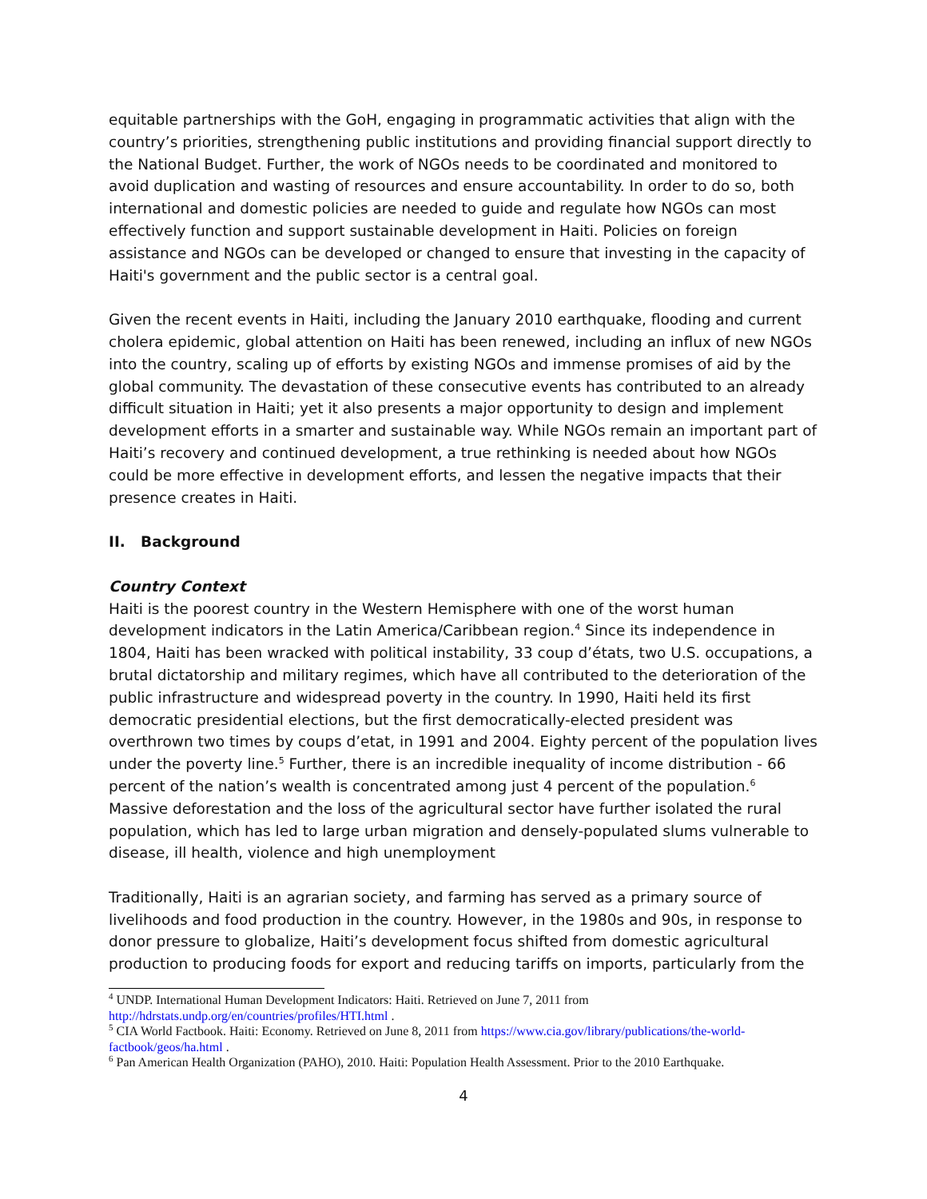equitable partnerships with the GoH, engaging in programmatic activities that align with the country’s priorities, strengthening public institutions and providing financial support directly to the National Budget. Further, the work of NGOs needs to be coordinated and monitored to avoid duplication and wasting of resources and ensure accountability. In order to do so, both international and domestic policies are needed to guide and regulate how NGOs can most effectively function and support sustainable development in Haiti. Policies on foreign assistance and NGOs can be developed or changed to ensure that investing in the capacity of Haiti's government and the public sector is a central goal.
Given the recent events in Haiti, including the January 2010 earthquake, flooding and current cholera epidemic, global attention on Haiti has been renewed, including an influx of new NGOs into the country, scaling up of efforts by existing NGOs and immense promises of aid by the global community. The devastation of these consecutive events has contributed to an already difficult situation in Haiti; yet it also presents a major opportunity to design and implement development efforts in a smarter and sustainable way. While NGOs remain an important part of Haiti’s recovery and continued development, a true rethinking is needed about how NGOs could be more effective in development efforts, and lessen the negative impacts that their presence creates in Haiti.
II. Background
Country Context
Haiti is the poorest country in the Western Hemisphere with one of the worst human development indicators in the Latin America/Caribbean region.<sup>4</sup> Since its independence in 1804, Haiti has been wracked with political instability, 33 coup d’états, two U.S. occupations, a brutal dictatorship and military regimes, which have all contributed to the deterioration of the public infrastructure and widespread poverty in the country. In 1990, Haiti held its first democratic presidential elections, but the first democratically-elected president was overthrown two times by coups d’etat, in 1991 and 2004. Eighty percent of the population lives under the poverty line.<sup>5</sup> Further, there is an incredible inequality of income distribution - 66 percent of the nation’s wealth is concentrated among just 4 percent of the population.<sup>6</sup> Massive deforestation and the loss of the agricultural sector have further isolated the rural population, which has led to large urban migration and densely-populated slums vulnerable to disease, ill health, violence and high unemployment
Traditionally, Haiti is an agrarian society, and farming has served as a primary source of livelihoods and food production in the country. However, in the 1980s and 90s, in response to donor pressure to globalize, Haiti’s development focus shifted from domestic agricultural production to producing foods for export and reducing tariffs on imports, particularly from the
<sup>4</sup> UNDP. International Human Development Indicators: Haiti. Retrieved on June 7, 2011 from http://hdrstats.undp.org/en/countries/profiles/HTI.html .
<sup>5</sup> CIA World Factbook. Haiti: Economy. Retrieved on June 8, 2011 from https://www.cia.gov/library/publications/the-world-factbook/geos/ha.html .
<sup>6</sup> Pan American Health Organization (PAHO), 2010. Haiti: Population Health Assessment. Prior to the 2010 Earthquake.
4